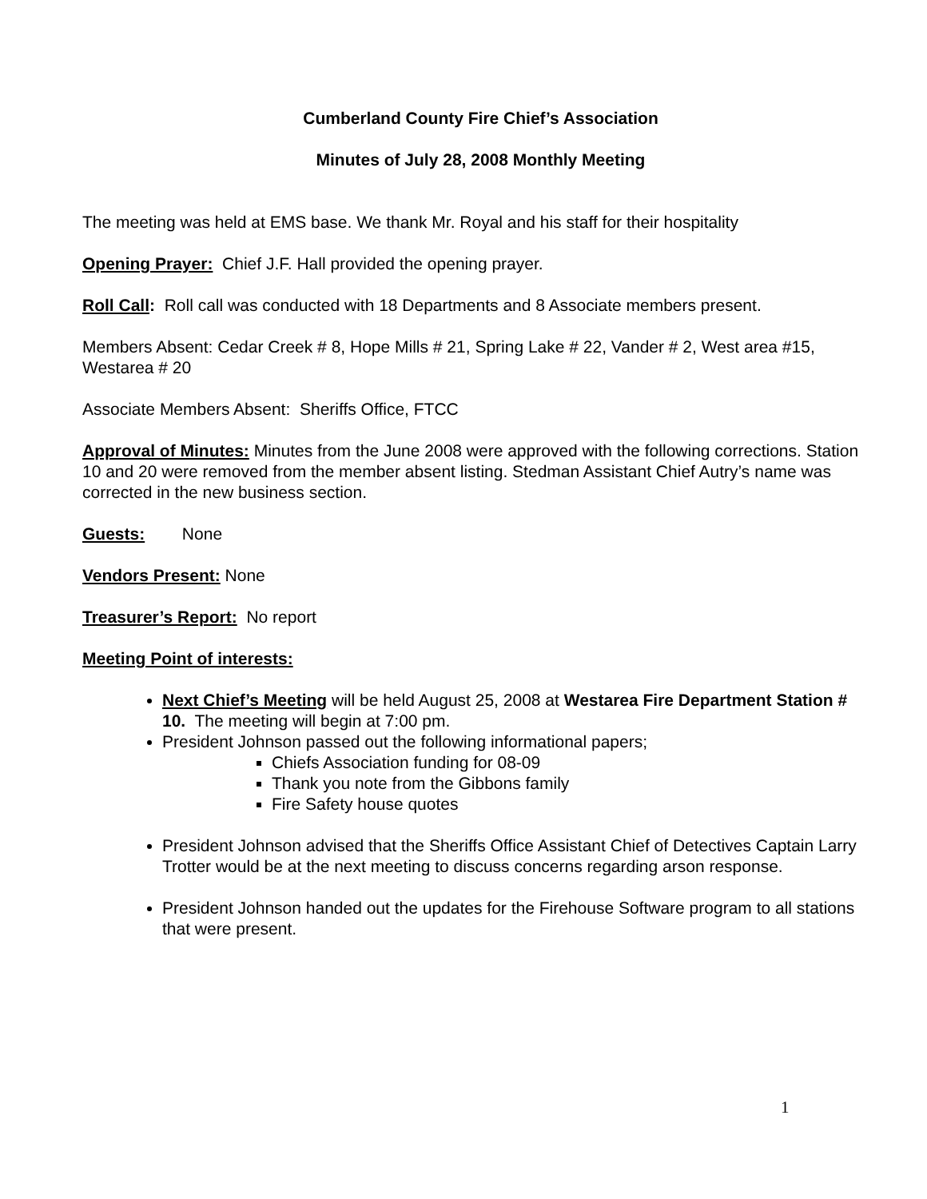Cumberland County Fire Chief’s Association
Minutes of July 28, 2008 Monthly Meeting
The meeting was held at EMS base. We thank Mr. Royal and his staff for their hospitality
Opening Prayer: Chief J.F. Hall provided the opening prayer.
Roll Call: Roll call was conducted with 18 Departments and 8 Associate members present.
Members Absent: Cedar Creek # 8, Hope Mills # 21, Spring Lake # 22, Vander # 2, West area #15, Westarea # 20
Associate Members Absent: Sheriffs Office, FTCC
Approval of Minutes: Minutes from the June 2008 were approved with the following corrections. Station 10 and 20 were removed from the member absent listing. Stedman Assistant Chief Autry’s name was corrected in the new business section.
Guests: None
Vendors Present: None
Treasurer’s Report: No report
Meeting Point of interests:
Next Chief’s Meeting will be held August 25, 2008 at Westarea Fire Department Station # 10. The meeting will begin at 7:00 pm.
President Johnson passed out the following informational papers;
Chiefs Association funding for 08-09
Thank you note from the Gibbons family
Fire Safety house quotes
President Johnson advised that the Sheriffs Office Assistant Chief of Detectives Captain Larry Trotter would be at the next meeting to discuss concerns regarding arson response.
President Johnson handed out the updates for the Firehouse Software program to all stations that were present.
1